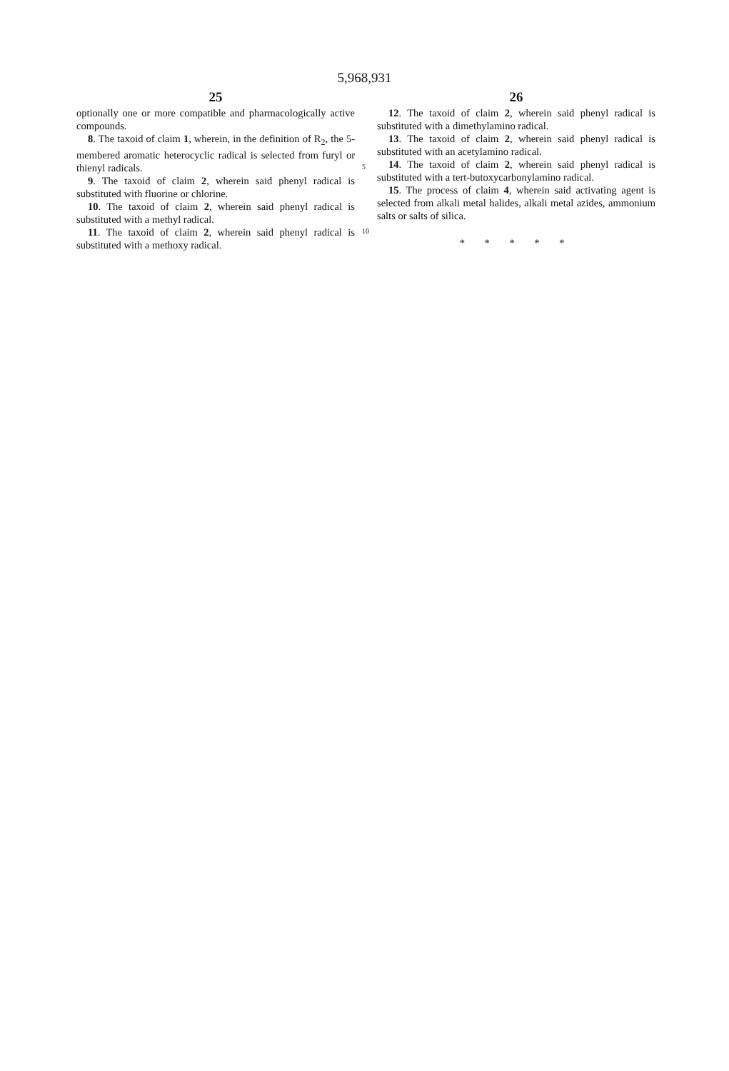5,968,931
25
optionally one or more compatible and pharmacologically active compounds.
8. The taxoid of claim 1, wherein, in the definition of R<sub>2</sub>, the 5-membered aromatic heterocyclic radical is selected from furyl or thienyl radicals.
9. The taxoid of claim 2, wherein said phenyl radical is substituted with fluorine or chlorine.
10. The taxoid of claim 2, wherein said phenyl radical is substituted with a methyl radical.
11. The taxoid of claim 2, wherein said phenyl radical is substituted with a methoxy radical.
26
12. The taxoid of claim 2, wherein said phenyl radical is substituted with a dimethylamino radical.
13. The taxoid of claim 2, wherein said phenyl radical is substituted with an acetylamino radical.
14. The taxoid of claim 2, wherein said phenyl radical is substituted with a tert-butoxycarbonylamino radical.
15. The process of claim 4, wherein said activating agent is selected from alkali metal halides, alkali metal azides, ammonium salts or salts of silica.
* * * * *
5
10